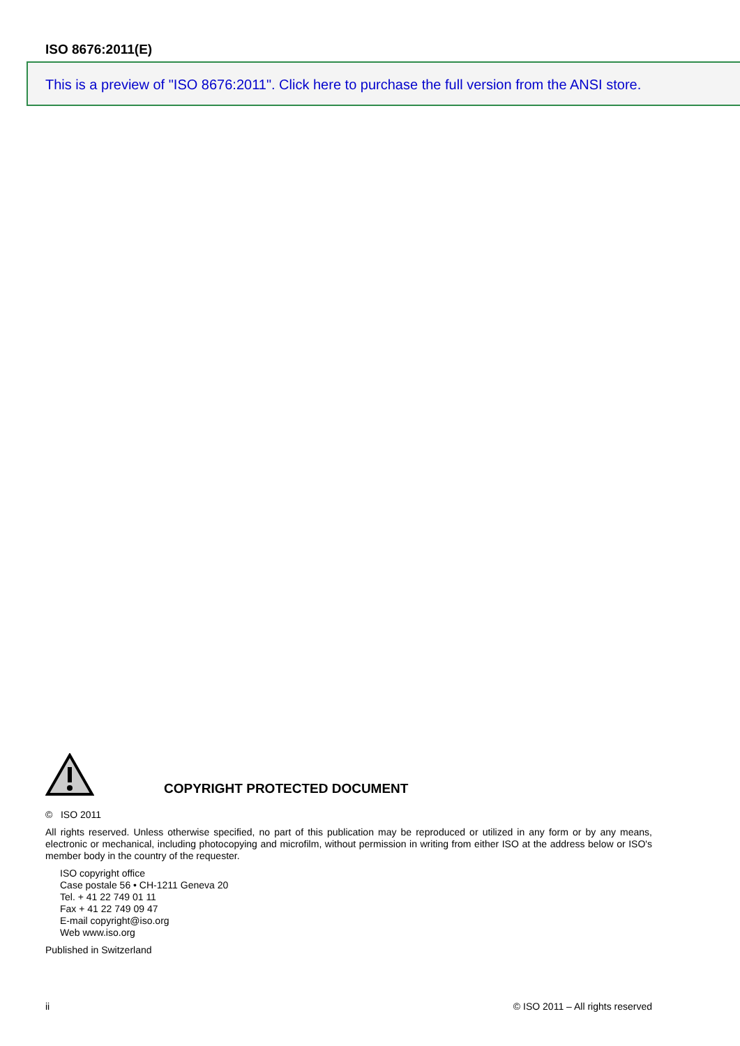ISO 8676:2011(E)
This is a preview of "ISO 8676:2011". Click here to purchase the full version from the ANSI store.
COPYRIGHT PROTECTED DOCUMENT
© ISO 2011
All rights reserved. Unless otherwise specified, no part of this publication may be reproduced or utilized in any form or by any means, electronic or mechanical, including photocopying and microfilm, without permission in writing from either ISO at the address below or ISO's member body in the country of the requester.
ISO copyright office
Case postale 56 • CH-1211 Geneva 20
Tel. + 41 22 749 01 11
Fax + 41 22 749 09 47
E-mail copyright@iso.org
Web www.iso.org
Published in Switzerland
ii © ISO 2011 – All rights reserved